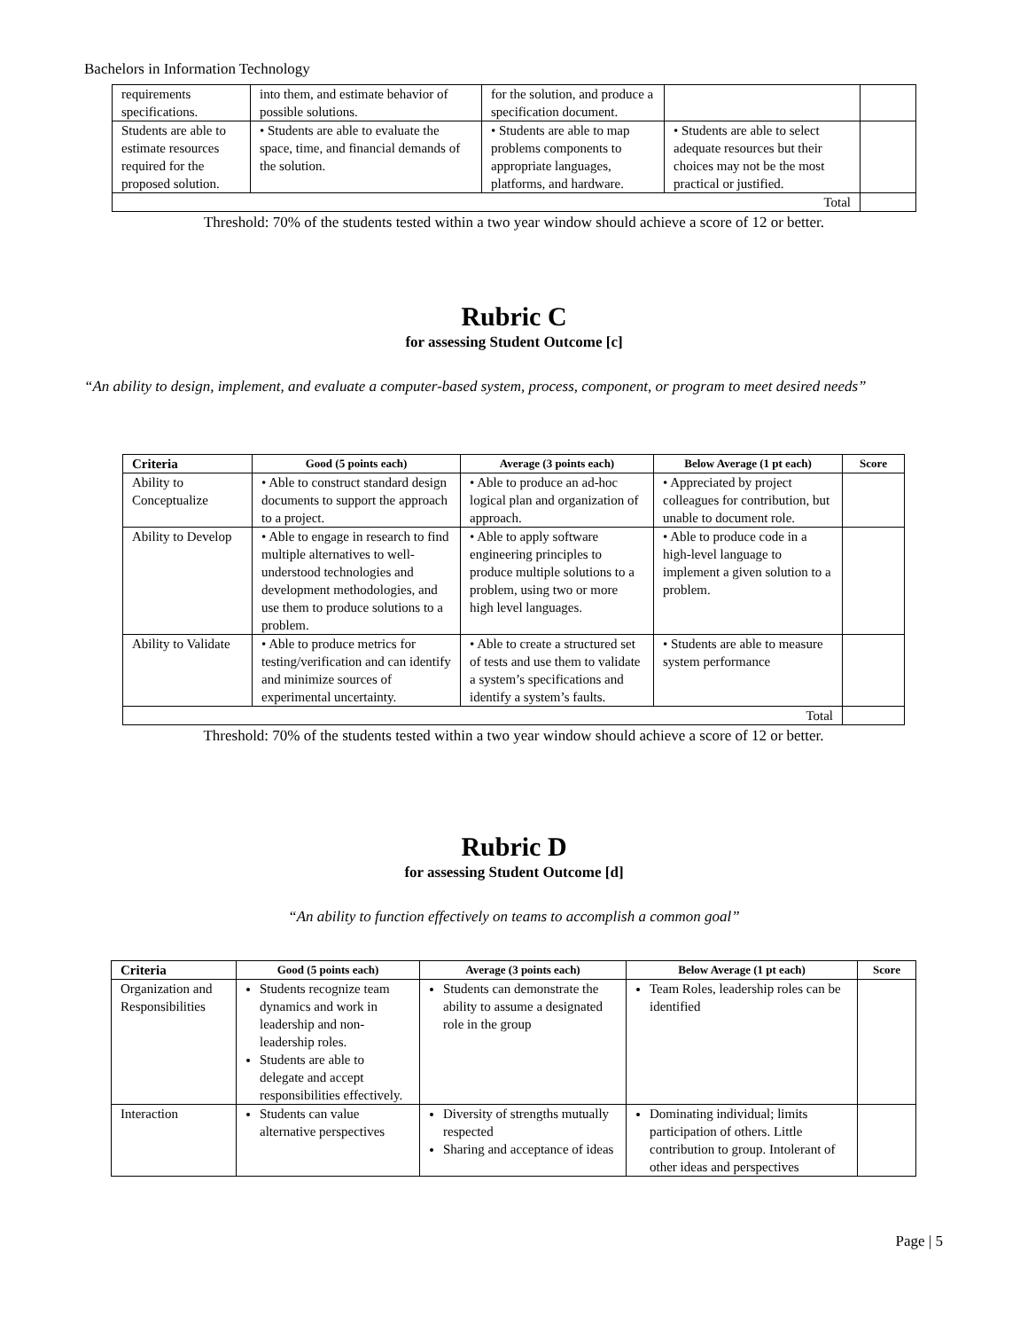Bachelors in Information Technology
| requirements specifications. | into them, and estimate behavior of possible solutions. | for the solution, and produce a specification document. | | |
| Students are able to estimate resources required for the proposed solution. | • Students are able to evaluate the space, time, and financial demands of the solution. | • Students are able to map problems components to appropriate languages, platforms, and hardware. | • Students are able to select adequate resources but their choices may not be the most practical or justified. | |
| Total | | | | |
Threshold: 70% of the students tested within a two year window should achieve a score of 12 or better.
Rubric C
for assessing Student Outcome [c]
“An ability to design, implement, and evaluate a computer-based system, process, component, or program to meet desired needs”
| Criteria | Good (5 points each) | Average (3 points each) | Below Average (1 pt each) | Score |
| --- | --- | --- | --- | --- |
| Ability to Conceptualize | • Able to construct standard design documents to support the approach to a project. | • Able to produce an ad-hoc logical plan and organization of approach. | • Appreciated by project colleagues for contribution, but unable to document role. | |
| Ability to Develop | • Able to engage in research to find multiple alternatives to well-understood technologies and development methodologies, and use them to produce solutions to a problem. | • Able to apply software engineering principles to produce multiple solutions to a problem, using two or more high level languages. | • Able to produce code in a high-level language to implement a given solution to a problem. | |
| Ability to Validate | • Able to produce metrics for testing/verification and can identify and minimize sources of experimental uncertainty. | • Able to create a structured set of tests and use them to validate a system’s specifications and identify a system’s faults. | • Students are able to measure system performance | |
| Total | | | | |
Threshold: 70% of the students tested within a two year window should achieve a score of 12 or better.
Rubric D
for assessing Student Outcome [d]
“An ability to function effectively on teams to accomplish a common goal”
| Criteria | Good (5 points each) | Average (3 points each) | Below Average (1 pt each) | Score |
| --- | --- | --- | --- | --- |
| Organization and Responsibilities | Students recognize team dynamics and work in leadership and non-leadership roles. Students are able to delegate and accept responsibilities effectively. | Students can demonstrate the ability to assume a designated role in the group | Team Roles, leadership roles can be identified | |
| Interaction | Students can value alternative perspectives | Diversity of strengths mutually respected Sharing and acceptance of ideas | Dominating individual; limits participation of others. Little contribution to group. Intolerant of other ideas and perspectives | |
Page | 5